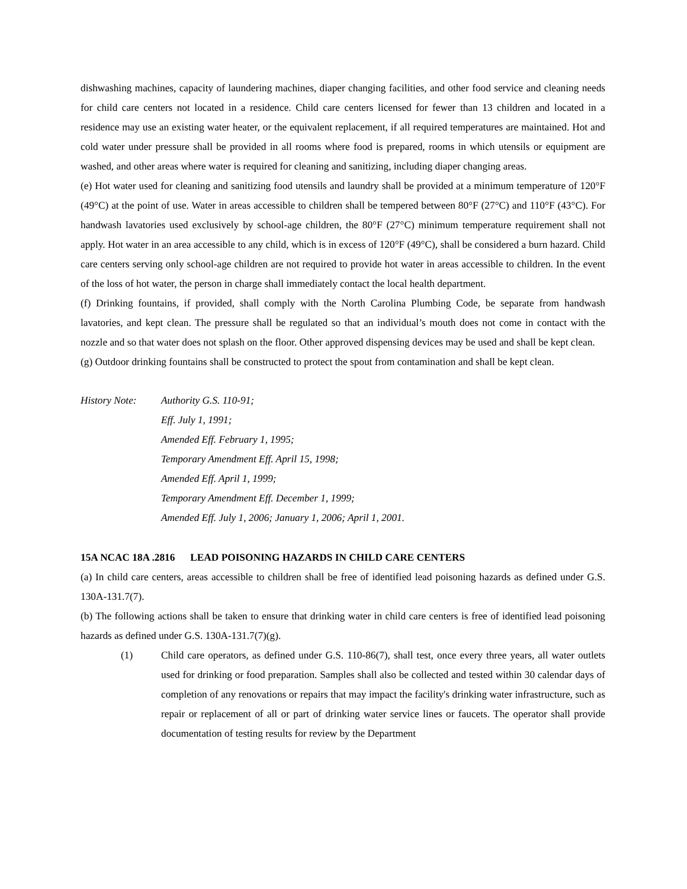dishwashing machines, capacity of laundering machines, diaper changing facilities, and other food service and cleaning needs for child care centers not located in a residence. Child care centers licensed for fewer than 13 children and located in a residence may use an existing water heater, or the equivalent replacement, if all required temperatures are maintained. Hot and cold water under pressure shall be provided in all rooms where food is prepared, rooms in which utensils or equipment are washed, and other areas where water is required for cleaning and sanitizing, including diaper changing areas.
(e) Hot water used for cleaning and sanitizing food utensils and laundry shall be provided at a minimum temperature of 120°F (49°C) at the point of use. Water in areas accessible to children shall be tempered between 80°F (27°C) and 110°F (43°C). For handwash lavatories used exclusively by school-age children, the 80°F (27°C) minimum temperature requirement shall not apply. Hot water in an area accessible to any child, which is in excess of 120°F (49°C), shall be considered a burn hazard. Child care centers serving only school-age children are not required to provide hot water in areas accessible to children. In the event of the loss of hot water, the person in charge shall immediately contact the local health department.
(f) Drinking fountains, if provided, shall comply with the North Carolina Plumbing Code, be separate from handwash lavatories, and kept clean. The pressure shall be regulated so that an individual’s mouth does not come in contact with the nozzle and so that water does not splash on the floor. Other approved dispensing devices may be used and shall be kept clean.
(g) Outdoor drinking fountains shall be constructed to protect the spout from contamination and shall be kept clean.
History Note: Authority G.S. 110-91;
Eff. July 1, 1991;
Amended Eff. February 1, 1995;
Temporary Amendment Eff. April 15, 1998;
Amended Eff. April 1, 1999;
Temporary Amendment Eff. December 1, 1999;
Amended Eff. July 1, 2006; January 1, 2006; April 1, 2001.
15A NCAC 18A .2816 LEAD POISONING HAZARDS IN CHILD CARE CENTERS
(a) In child care centers, areas accessible to children shall be free of identified lead poisoning hazards as defined under G.S. 130A-131.7(7).
(b) The following actions shall be taken to ensure that drinking water in child care centers is free of identified lead poisoning hazards as defined under G.S. 130A-131.7(7)(g).
(1) Child care operators, as defined under G.S. 110-86(7), shall test, once every three years, all water outlets used for drinking or food preparation. Samples shall also be collected and tested within 30 calendar days of completion of any renovations or repairs that may impact the facility's drinking water infrastructure, such as repair or replacement of all or part of drinking water service lines or faucets. The operator shall provide documentation of testing results for review by the Department